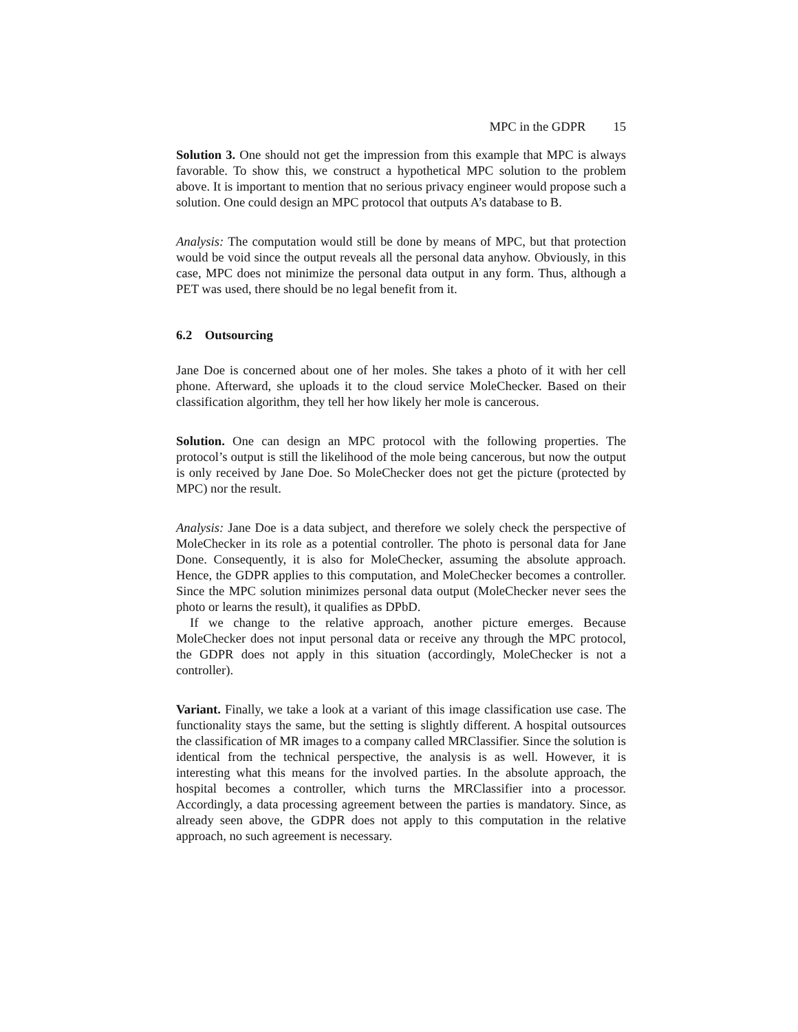MPC in the GDPR 15
Solution 3. One should not get the impression from this example that MPC is always favorable. To show this, we construct a hypothetical MPC solution to the problem above. It is important to mention that no serious privacy engineer would propose such a solution. One could design an MPC protocol that outputs A’s database to B.
Analysis: The computation would still be done by means of MPC, but that protection would be void since the output reveals all the personal data anyhow. Obviously, in this case, MPC does not minimize the personal data output in any form. Thus, although a PET was used, there should be no legal benefit from it.
6.2 Outsourcing
Jane Doe is concerned about one of her moles. She takes a photo of it with her cell phone. Afterward, she uploads it to the cloud service MoleChecker. Based on their classification algorithm, they tell her how likely her mole is cancerous.
Solution. One can design an MPC protocol with the following properties. The protocol’s output is still the likelihood of the mole being cancerous, but now the output is only received by Jane Doe. So MoleChecker does not get the picture (protected by MPC) nor the result.
Analysis: Jane Doe is a data subject, and therefore we solely check the perspective of MoleChecker in its role as a potential controller. The photo is personal data for Jane Done. Consequently, it is also for MoleChecker, assuming the absolute approach. Hence, the GDPR applies to this computation, and MoleChecker becomes a controller. Since the MPC solution minimizes personal data output (MoleChecker never sees the photo or learns the result), it qualifies as DPbD.
If we change to the relative approach, another picture emerges. Because MoleChecker does not input personal data or receive any through the MPC protocol, the GDPR does not apply in this situation (accordingly, MoleChecker is not a controller).
Variant. Finally, we take a look at a variant of this image classification use case. The functionality stays the same, but the setting is slightly different. A hospital outsources the classification of MR images to a company called MRClassifier. Since the solution is identical from the technical perspective, the analysis is as well. However, it is interesting what this means for the involved parties. In the absolute approach, the hospital becomes a controller, which turns the MRClassifier into a processor. Accordingly, a data processing agreement between the parties is mandatory. Since, as already seen above, the GDPR does not apply to this computation in the relative approach, no such agreement is necessary.